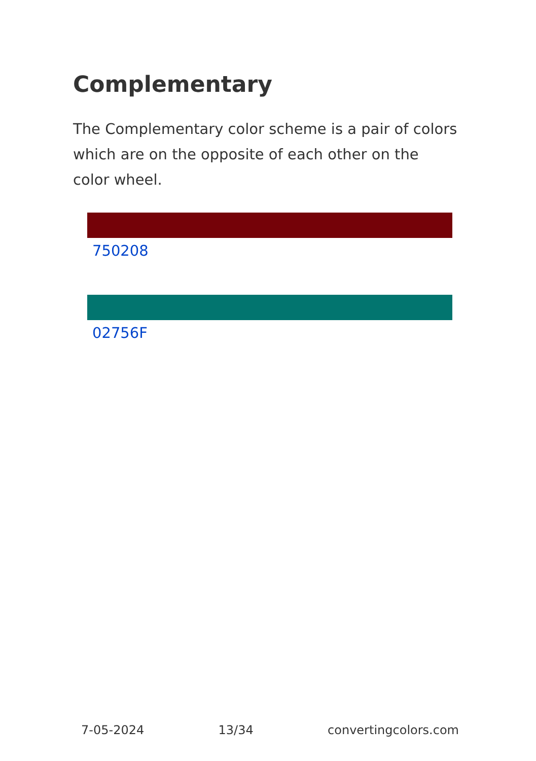Complementary
The Complementary color scheme is a pair of colors which are on the opposite of each other on the color wheel.
750208
02756F
7-05-2024 13/34 convertingcolors.com